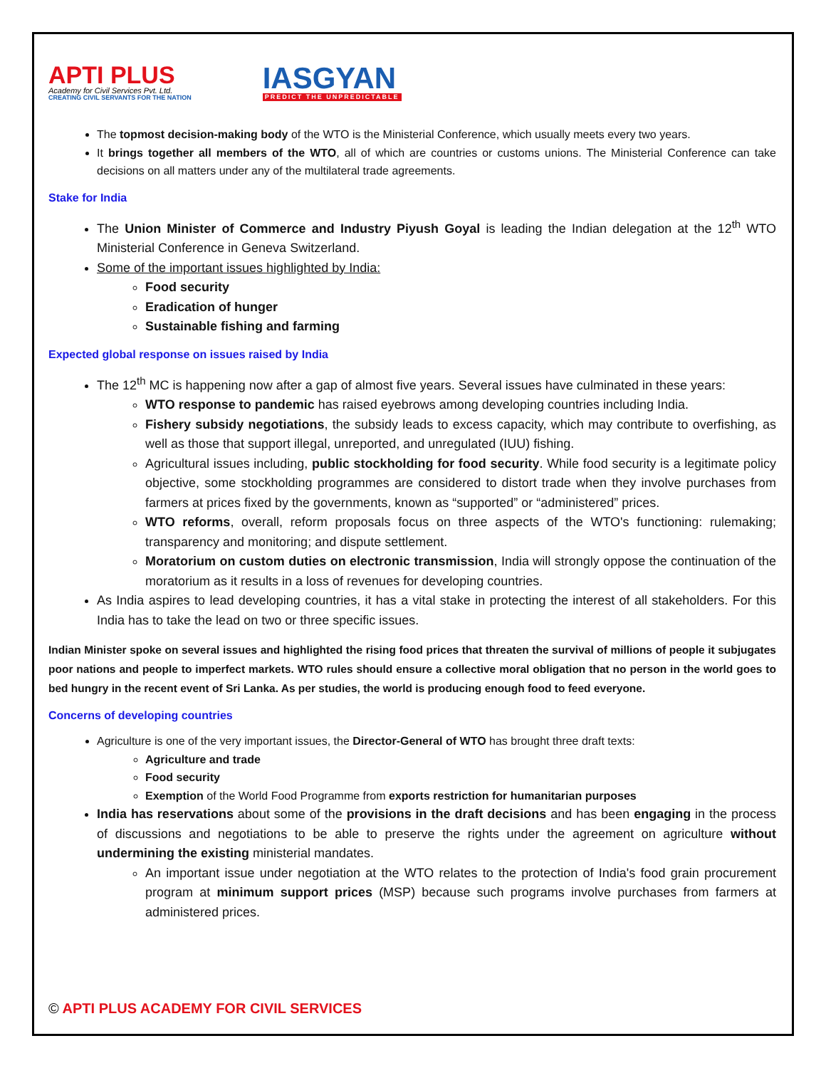APTI PLUS
Academy for Civil Services Pvt. Ltd.
CREATING CIVIL SERVANTS FOR THE NATION
IASGYAN
PREDICT THE UNPREDICTABLE
The topmost decision-making body of the WTO is the Ministerial Conference, which usually meets every two years.
It brings together all members of the WTO, all of which are countries or customs unions. The Ministerial Conference can take decisions on all matters under any of the multilateral trade agreements.
Stake for India
The Union Minister of Commerce and Industry Piyush Goyal is leading the Indian delegation at the 12<sup>th</sup> WTO Ministerial Conference in Geneva Switzerland.
Some of the important issues highlighted by India:
Food security
Eradication of hunger
Sustainable fishing and farming
Expected global response on issues raised by India
The 12<sup>th</sup> MC is happening now after a gap of almost five years. Several issues have culminated in these years:
WTO response to pandemic has raised eyebrows among developing countries including India.
Fishery subsidy negotiations, the subsidy leads to excess capacity, which may contribute to overfishing, as well as those that support illegal, unreported, and unregulated (IUU) fishing.
Agricultural issues including, public stockholding for food security. While food security is a legitimate policy objective, some stockholding programmes are considered to distort trade when they involve purchases from farmers at prices fixed by the governments, known as “supported” or “administered” prices.
WTO reforms, overall, reform proposals focus on three aspects of the WTO's functioning: rulemaking; transparency and monitoring; and dispute settlement.
Moratorium on custom duties on electronic transmission, India will strongly oppose the continuation of the moratorium as it results in a loss of revenues for developing countries.
As India aspires to lead developing countries, it has a vital stake in protecting the interest of all stakeholders. For this India has to take the lead on two or three specific issues.
Indian Minister spoke on several issues and highlighted the rising food prices that threaten the survival of millions of people it subjugates poor nations and people to imperfect markets. WTO rules should ensure a collective moral obligation that no person in the world goes to bed hungry in the recent event of Sri Lanka. As per studies, the world is producing enough food to feed everyone.
Concerns of developing countries
Agriculture is one of the very important issues, the Director-General of WTO has brought three draft texts:
Agriculture and trade
Food security
Exemption of the World Food Programme from exports restriction for humanitarian purposes
India has reservations about some of the provisions in the draft decisions and has been engaging in the process of discussions and negotiations to be able to preserve the rights under the agreement on agriculture without undermining the existing ministerial mandates.
An important issue under negotiation at the WTO relates to the protection of India's food grain procurement program at minimum support prices (MSP) because such programs involve purchases from farmers at administered prices.
© APTI PLUS ACADEMY FOR CIVIL SERVICES